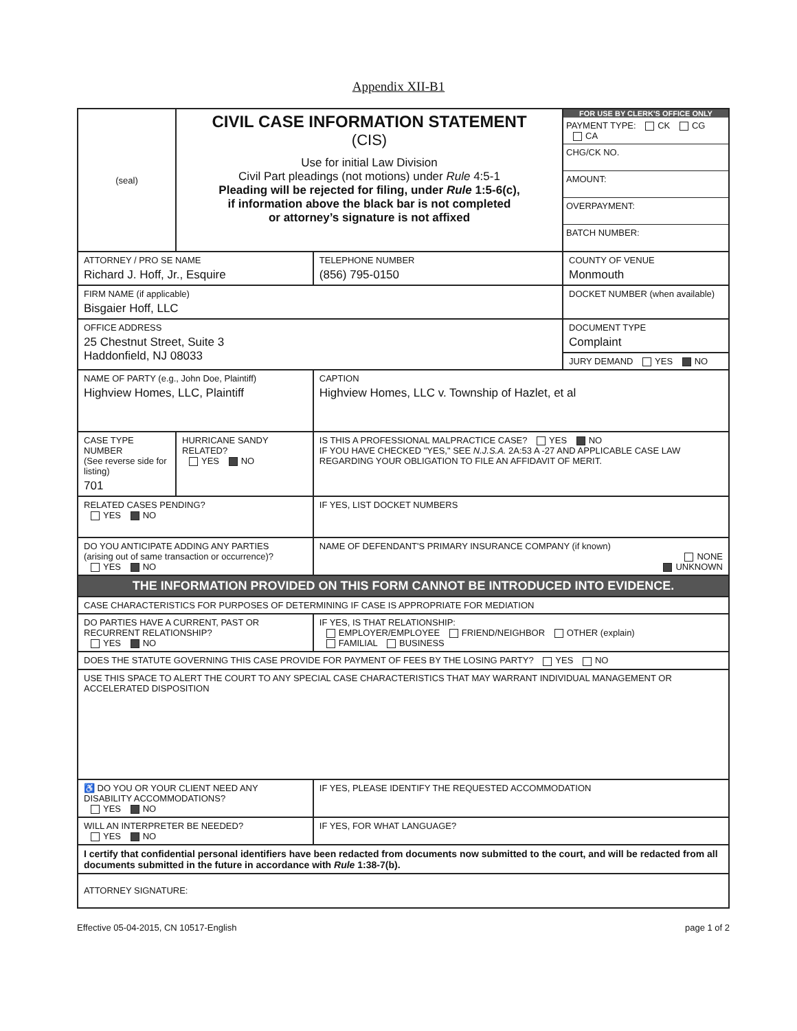Appendix XII-B1
| (seal) | CIVIL CASE INFORMATION STATEMENT (CIS) Use for initial Law Division Civil Part pleadings (not motions) under Rule 4:5-1 Pleading will be rejected for filing, under Rule 1:5-6(c), if information above the black bar is not completed or attorney’s signature is not affixed | | | FOR USE BY CLERK'S OFFICE ONLY PAYMENT TYPE: CK CG CA CHG/CK NO. AMOUNT: OVERPAYMENT: BATCH NUMBER: |
| ATTORNEY / PRO SE NAME Richard J. Hoff, Jr., Esquire | | | TELEPHONE NUMBER (856) 795-0150 | COUNTY OF VENUE Monmouth |
| FIRM NAME (if applicable) Bisgaier Hoff, LLC | | | | DOCKET NUMBER (when available) |
| OFFICE ADDRESS 25 Chestnut Street, Suite 3 Haddonfield, NJ 08033 | | | | DOCUMENT TYPE Complaint |
| | | | | JURY DEMAND YES NO |
| NAME OF PARTY (e.g., John Doe, Plaintiff) Highview Homes, LLC, Plaintiff | | CAPTION Highview Homes, LLC v. Township of Hazlet, et al | | |
| CASE TYPE NUMBER (See reverse side for listing) 701 | HURRICANE SANDY RELATED? YES NO | IS THIS A PROFESSIONAL MALPRACTICE CASE? YES NO IF YOU HAVE CHECKED "YES," SEE N.J.S.A. 2A:53 A -27 AND APPLICABLE CASE LAW REGARDING YOUR OBLIGATION TO FILE AN AFFIDAVIT OF MERIT. | | |
| RELATED CASES PENDING? YES NO | | IF YES, LIST DOCKET NUMBERS | | |
| DO YOU ANTICIPATE ADDING ANY PARTIES (arising out of same transaction or occurrence)? YES NO | | NAME OF DEFENDANT'S PRIMARY INSURANCE COMPANY (if known) NONE UNKNOWN | | |
| THE INFORMATION PROVIDED ON THIS FORM CANNOT BE INTRODUCED INTO EVIDENCE. | | | | |
| CASE CHARACTERISTICS FOR PURPOSES OF DETERMINING IF CASE IS APPROPRIATE FOR MEDIATION | | | | |
| DO PARTIES HAVE A CURRENT, PAST OR RECURRENT RELATIONSHIP? YES NO | | IF YES, IS THAT RELATIONSHIP: EMPLOYER/EMPLOYEE FRIEND/NEIGHBOR OTHER (explain) FAMILIAL BUSINESS | | |
| DOES THE STATUTE GOVERNING THIS CASE PROVIDE FOR PAYMENT OF FEES BY THE LOSING PARTY? YES NO | | | | |
| USE THIS SPACE TO ALERT THE COURT TO ANY SPECIAL CASE CHARACTERISTICS THAT MAY WARRANT INDIVIDUAL MANAGEMENT OR ACCELERATED DISPOSITION | | | | |
| ♿ DO YOU OR YOUR CLIENT NEED ANY DISABILITY ACCOMMODATIONS? YES NO | | | IF YES, PLEASE IDENTIFY THE REQUESTED ACCOMMODATION | |
| WILL AN INTERPRETER BE NEEDED? YES NO | | | IF YES, FOR WHAT LANGUAGE? | |
| I certify that confidential personal identifiers have been redacted from documents now submitted to the court, and will be redacted from all documents submitted in the future in accordance with Rule 1:38-7(b). | | | | |
| ATTORNEY SIGNATURE: | | | | |
Effective 05-04-2015, CN 10517-English page 1 of 2